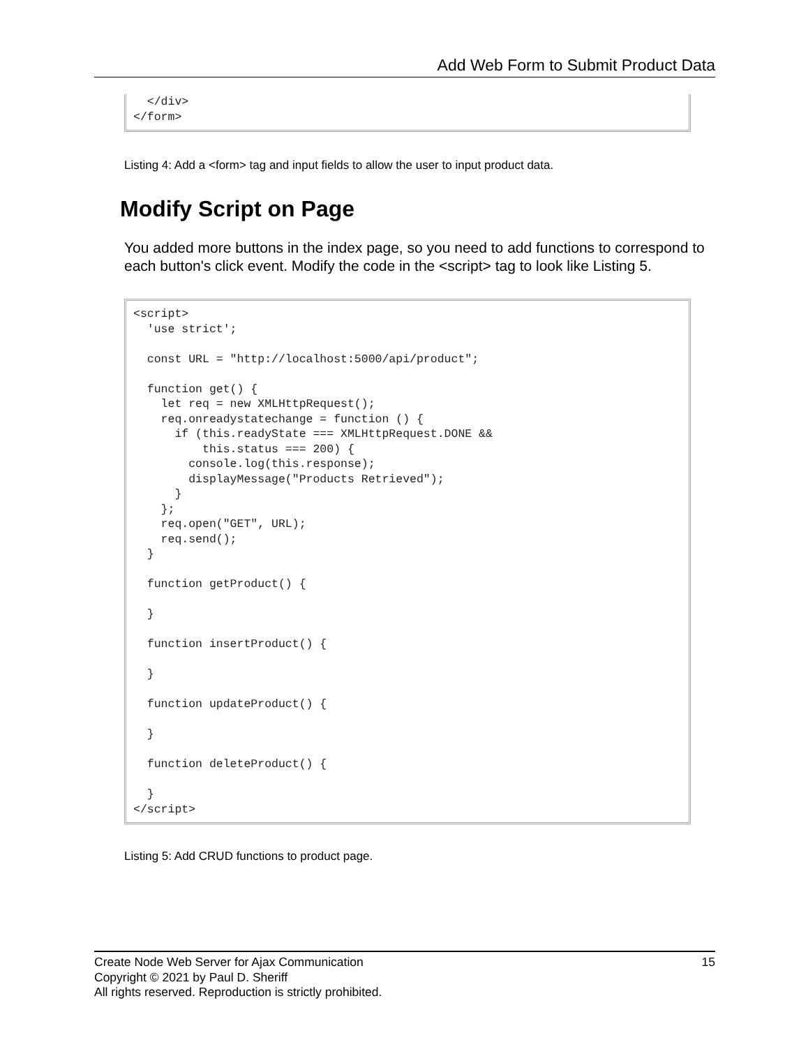Add Web Form to Submit Product Data
</div> </form>
Listing 4: Add a <form> tag and input fields to allow the user to input product data.
Modify Script on Page
You added more buttons in the index page, so you need to add functions to correspond to each button's click event. Modify the code in the <script> tag to look like Listing 5.
<script> 'use strict'; const URL = "http://localhost:5000/api/product"; function get() { let req = new XMLHttpRequest(); req.onreadystatechange = function () { if (this.readyState === XMLHttpRequest.DONE && this.status === 200) { console.log(this.response); displayMessage("Products Retrieved"); } }; req.open("GET", URL); req.send(); } function getProduct() { } function insertProduct() { } function updateProduct() { } function deleteProduct() { } </script>
Listing 5: Add CRUD functions to product page.
15 Create Node Web Server for Ajax Communication
Copyright © 2021 by Paul D. Sheriff
All rights reserved. Reproduction is strictly prohibited.